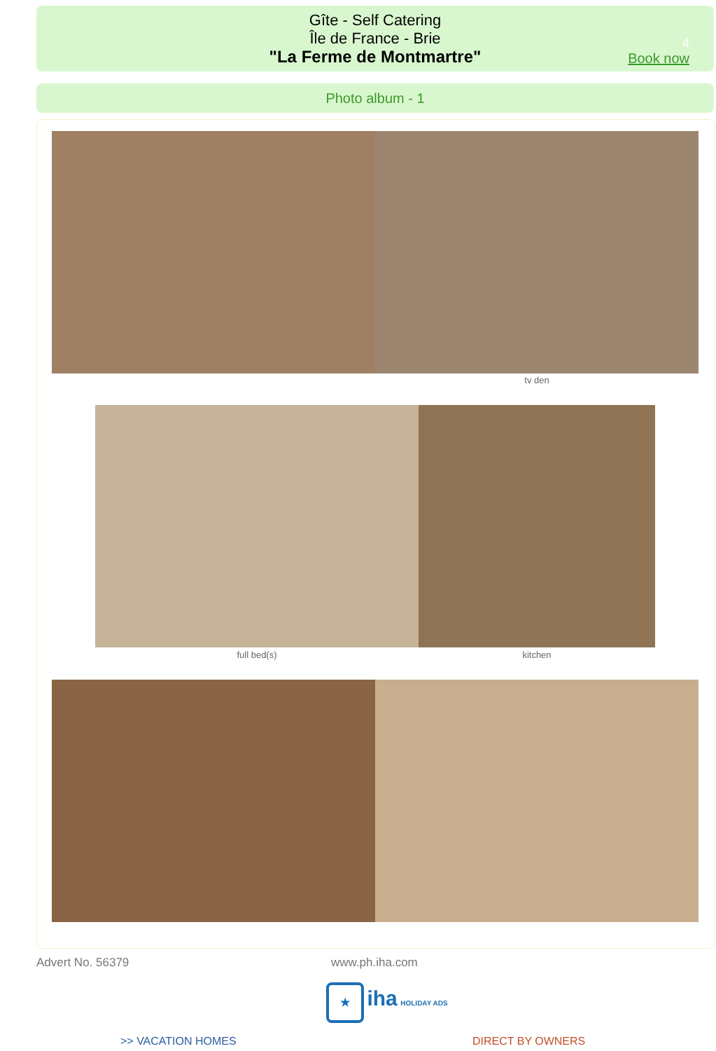Gîte - Self Catering
Île de France - Brie
"La Ferme de Montmartre"
4
Book now
Photo album - 1
tv den
full bed(s) kitchen
Advert No. 56379 www.ph.iha.com
★ iha HOLIDAY ADS
>> VACATION HOMES DIRECT BY OWNERS